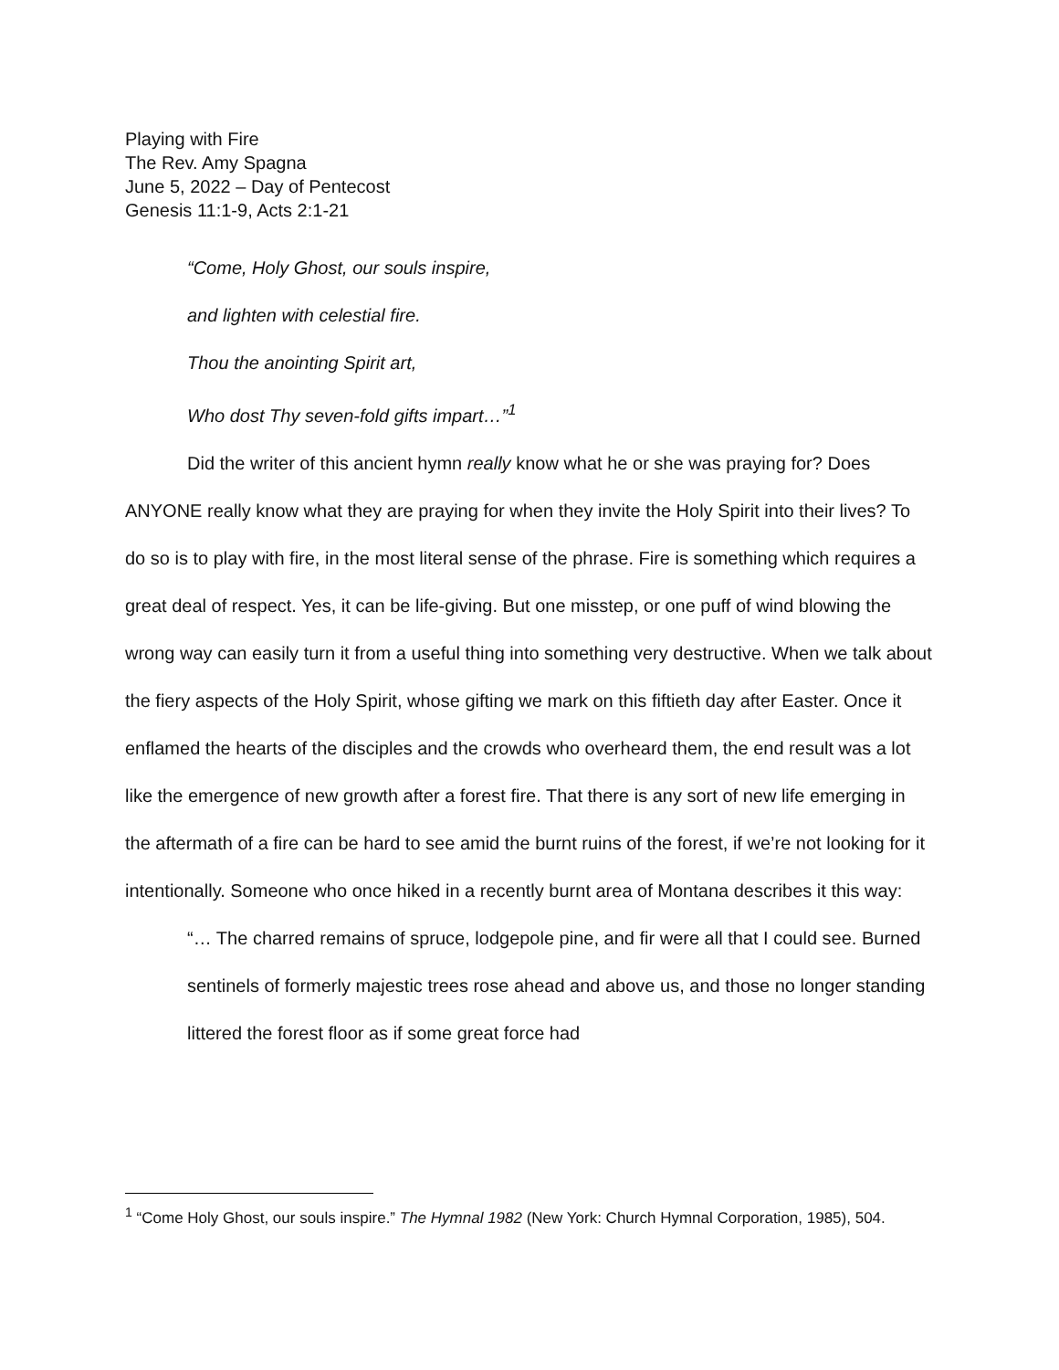Playing with Fire
The Rev. Amy Spagna
June 5, 2022 – Day of Pentecost
Genesis 11:1-9, Acts 2:1-21
“Come, Holy Ghost, our souls inspire,
and lighten with celestial fire.
Thou the anointing Spirit art,
Who dost Thy seven-fold gifts impart…”<sup>1</sup>
Did the writer of this ancient hymn really know what he or she was praying for? Does ANYONE really know what they are praying for when they invite the Holy Spirit into their lives? To do so is to play with fire, in the most literal sense of the phrase. Fire is something which requires a great deal of respect. Yes, it can be life-giving. But one misstep, or one puff of wind blowing the wrong way can easily turn it from a useful thing into something very destructive. When we talk about the fiery aspects of the Holy Spirit, whose gifting we mark on this fiftieth day after Easter. Once it enflamed the hearts of the disciples and the crowds who overheard them, the end result was a lot like the emergence of new growth after a forest fire. That there is any sort of new life emerging in the aftermath of a fire can be hard to see amid the burnt ruins of the forest, if we’re not looking for it intentionally. Someone who once hiked in a recently burnt area of Montana describes it this way:
“… The charred remains of spruce, lodgepole pine, and fir were all that I could see. Burned sentinels of formerly majestic trees rose ahead and above us, and those no longer standing littered the forest floor as if some great force had
<sup>1</sup> “Come Holy Ghost, our souls inspire.” The Hymnal 1982 (New York: Church Hymnal Corporation, 1985), 504.